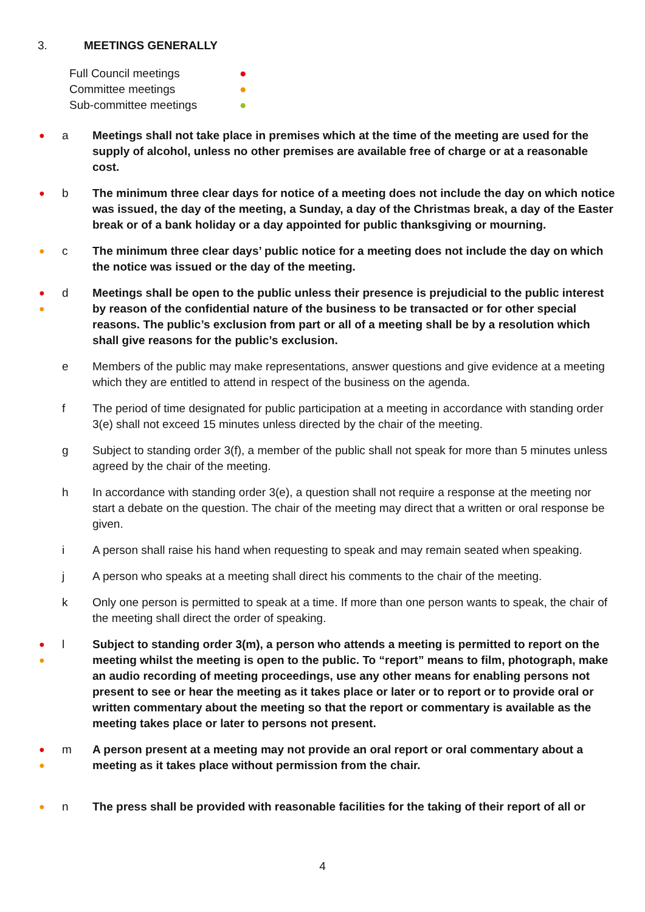3. MEETINGS GENERALLY
Full Council meetings ●
Committee meetings ●
Sub-committee meetings ●
●
a Meetings shall not take place in premises which at the time of the meeting are used for the supply of alcohol, unless no other premises are available free of charge or at a reasonable cost.
●
b The minimum three clear days for notice of a meeting does not include the day on which notice was issued, the day of the meeting, a Sunday, a day of the Christmas break, a day of the Easter break or of a bank holiday or a day appointed for public thanksgiving or mourning.
●
c The minimum three clear days’ public notice for a meeting does not include the day on which the notice was issued or the day of the meeting.
●
●
d Meetings shall be open to the public unless their presence is prejudicial to the public interest by reason of the confidential nature of the business to be transacted or for other special reasons. The public’s exclusion from part or all of a meeting shall be by a resolution which shall give reasons for the public’s exclusion.
e Members of the public may make representations, answer questions and give evidence at a meeting which they are entitled to attend in respect of the business on the agenda.
f The period of time designated for public participation at a meeting in accordance with standing order 3(e) shall not exceed 15 minutes unless directed by the chair of the meeting.
g Subject to standing order 3(f), a member of the public shall not speak for more than 5 minutes unless agreed by the chair of the meeting.
h In accordance with standing order 3(e), a question shall not require a response at the meeting nor start a debate on the question. The chair of the meeting may direct that a written or oral response be given.
i A person shall raise his hand when requesting to speak and may remain seated when speaking.
j A person who speaks at a meeting shall direct his comments to the chair of the meeting.
k Only one person is permitted to speak at a time. If more than one person wants to speak, the chair of the meeting shall direct the order of speaking.
●
●
l Subject to standing order 3(m), a person who attends a meeting is permitted to report on the meeting whilst the meeting is open to the public. To “report” means to film, photograph, make an audio recording of meeting proceedings, use any other means for enabling persons not present to see or hear the meeting as it takes place or later or to report or to provide oral or written commentary about the meeting so that the report or commentary is available as the meeting takes place or later to persons not present.
●
●
m A person present at a meeting may not provide an oral report or oral commentary about a meeting as it takes place without permission from the chair.
●
n The press shall be provided with reasonable facilities for the taking of their report of all or
4